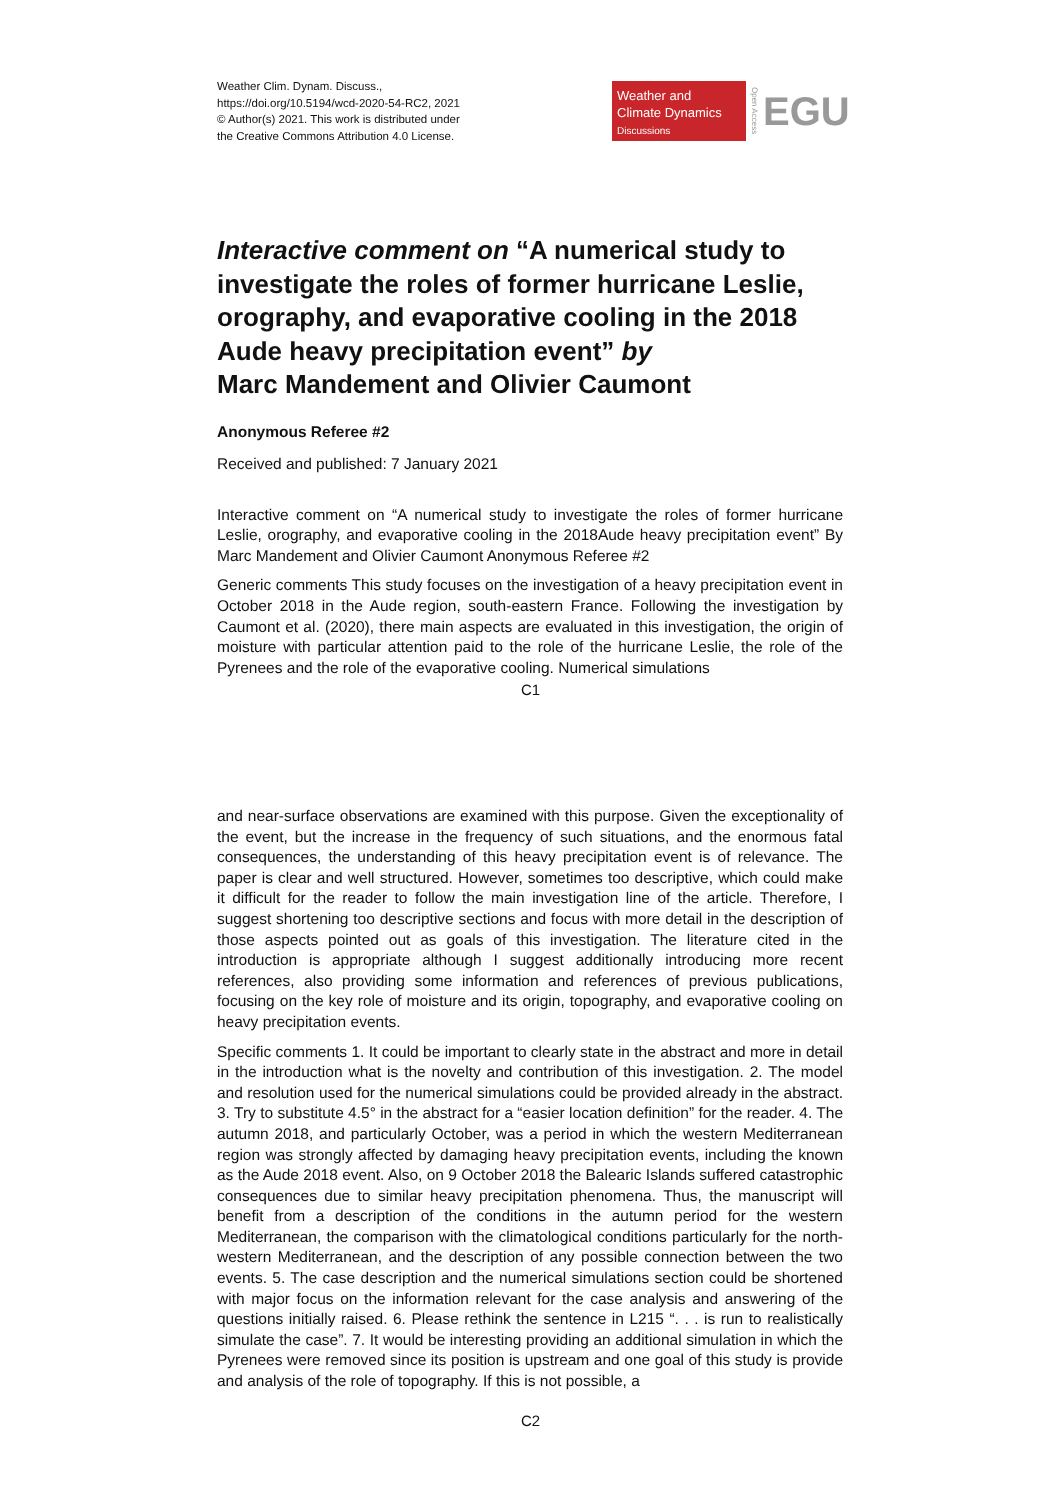Weather Clim. Dynam. Discuss.,
https://doi.org/10.5194/wcd-2020-54-RC2, 2021
© Author(s) 2021. This work is distributed under
the Creative Commons Attribution 4.0 License.
Weather and
Climate Dynamics
Discussions
Open Access
EGU
Interactive comment on “A numerical study to investigate the roles of former hurricane Leslie, orography, and evaporative cooling in the 2018 Aude heavy precipitation event” by
Marc Mandement and Olivier Caumont
Anonymous Referee #2
Received and published: 7 January 2021
Interactive comment on “A numerical study to investigate the roles of former hurricane Leslie, orography, and evaporative cooling in the 2018Aude heavy precipitation event” By Marc Mandement and Olivier Caumont Anonymous Referee #2
Generic comments This study focuses on the investigation of a heavy precipitation event in October 2018 in the Aude region, south-eastern France. Following the investigation by Caumont et al. (2020), there main aspects are evaluated in this investigation, the origin of moisture with particular attention paid to the role of the hurricane Leslie, the role of the Pyrenees and the role of the evaporative cooling. Numerical simulations
C1
and near-surface observations are examined with this purpose. Given the exceptionality of the event, but the increase in the frequency of such situations, and the enormous fatal consequences, the understanding of this heavy precipitation event is of relevance. The paper is clear and well structured. However, sometimes too descriptive, which could make it difficult for the reader to follow the main investigation line of the article. Therefore, I suggest shortening too descriptive sections and focus with more detail in the description of those aspects pointed out as goals of this investigation. The literature cited in the introduction is appropriate although I suggest additionally introducing more recent references, also providing some information and references of previous publications, focusing on the key role of moisture and its origin, topography, and evaporative cooling on heavy precipitation events.
Specific comments 1. It could be important to clearly state in the abstract and more in detail in the introduction what is the novelty and contribution of this investigation. 2. The model and resolution used for the numerical simulations could be provided already in the abstract. 3. Try to substitute 4.5° in the abstract for a “easier location definition” for the reader. 4. The autumn 2018, and particularly October, was a period in which the western Mediterranean region was strongly affected by damaging heavy precipitation events, including the known as the Aude 2018 event. Also, on 9 October 2018 the Balearic Islands suffered catastrophic consequences due to similar heavy precipitation phenomena. Thus, the manuscript will benefit from a description of the conditions in the autumn period for the western Mediterranean, the comparison with the climatological conditions particularly for the north-western Mediterranean, and the description of any possible connection between the two events. 5. The case description and the numerical simulations section could be shortened with major focus on the information relevant for the case analysis and answering of the questions initially raised. 6. Please rethink the sentence in L215 “. . . is run to realistically simulate the case”. 7. It would be interesting providing an additional simulation in which the Pyrenees were removed since its position is upstream and one goal of this study is provide and analysis of the role of topography. If this is not possible, a
C2